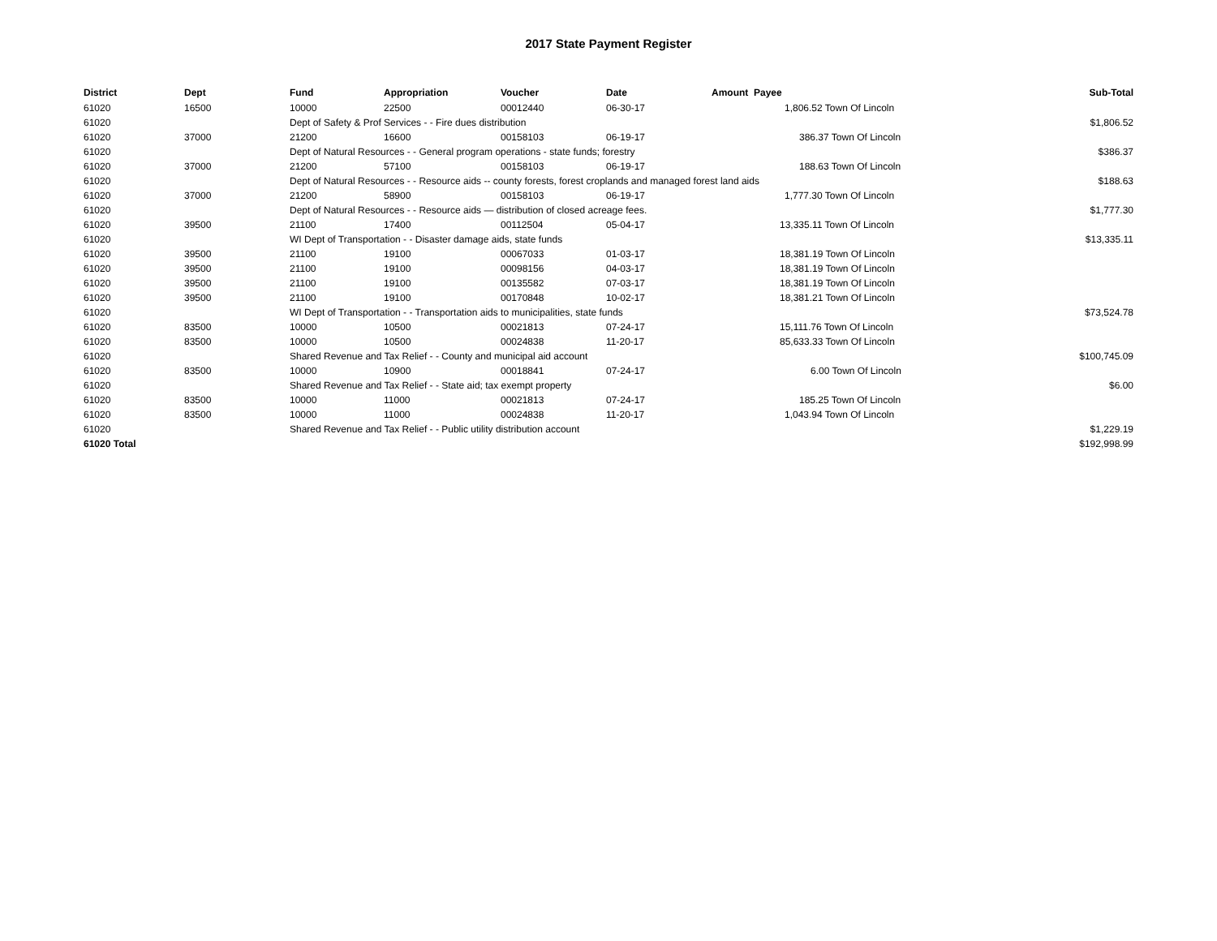2017 State Payment Register
| District | Dept | Fund | Appropriation | Voucher | Date | Amount Payee | Sub-Total |
| --- | --- | --- | --- | --- | --- | --- | --- |
| 61020 | 16500 | 10000 | 22500 | 00012440 | 06-30-17 | 1,806.52 Town Of Lincoln | |
| 61020 | | Dept of Safety & Prof Services - - Fire dues distribution | | | | | $1,806.52 |
| 61020 | 37000 | 21200 | 16600 | 00158103 | 06-19-17 | 386.37 Town Of Lincoln | |
| 61020 | | Dept of Natural Resources - - General program operations - state funds; forestry | | | | | $386.37 |
| 61020 | 37000 | 21200 | 57100 | 00158103 | 06-19-17 | 188.63 Town Of Lincoln | |
| 61020 | | Dept of Natural Resources - - Resource aids -- county forests, forest croplands and managed forest land aids | | | | | $188.63 |
| 61020 | 37000 | 21200 | 58900 | 00158103 | 06-19-17 | 1,777.30 Town Of Lincoln | |
| 61020 | | Dept of Natural Resources - - Resource aids — distribution of closed acreage fees. | | | | | $1,777.30 |
| 61020 | 39500 | 21100 | 17400 | 00112504 | 05-04-17 | 13,335.11 Town Of Lincoln | |
| 61020 | | WI Dept of Transportation - - Disaster damage aids, state funds | | | | | $13,335.11 |
| 61020 | 39500 | 21100 | 19100 | 00067033 | 01-03-17 | 18,381.19 Town Of Lincoln | |
| 61020 | 39500 | 21100 | 19100 | 00098156 | 04-03-17 | 18,381.19 Town Of Lincoln | |
| 61020 | 39500 | 21100 | 19100 | 00135582 | 07-03-17 | 18,381.19 Town Of Lincoln | |
| 61020 | 39500 | 21100 | 19100 | 00170848 | 10-02-17 | 18,381.21 Town Of Lincoln | |
| 61020 | | WI Dept of Transportation - - Transportation aids to municipalities, state funds | | | | | $73,524.78 |
| 61020 | 83500 | 10000 | 10500 | 00021813 | 07-24-17 | 15,111.76 Town Of Lincoln | |
| 61020 | 83500 | 10000 | 10500 | 00024838 | 11-20-17 | 85,633.33 Town Of Lincoln | |
| 61020 | | Shared Revenue and Tax Relief - - County and municipal aid account | | | | | $100,745.09 |
| 61020 | 83500 | 10000 | 10900 | 00018841 | 07-24-17 | 6.00 Town Of Lincoln | |
| 61020 | | Shared Revenue and Tax Relief - - State aid; tax exempt property | | | | | $6.00 |
| 61020 | 83500 | 10000 | 11000 | 00021813 | 07-24-17 | 185.25 Town Of Lincoln | |
| 61020 | 83500 | 10000 | 11000 | 00024838 | 11-20-17 | 1,043.94 Town Of Lincoln | |
| 61020 | | Shared Revenue and Tax Relief - - Public utility distribution account | | | | | $1,229.19 |
| 61020 Total | | | | | | | $192,998.99 |